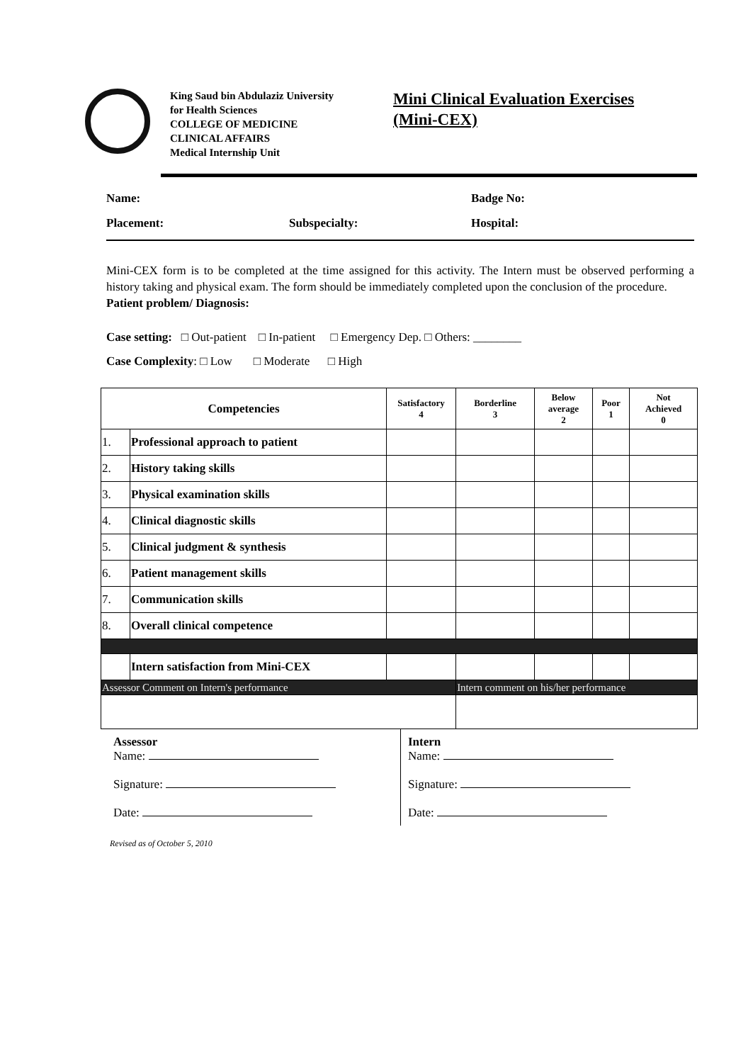King Saud bin Abdulaziz University
for Health Sciences
COLLEGE OF MEDICINE
CLINICAL AFFAIRS
Medical Internship Unit
Mini Clinical Evaluation Exercises
(Mini-CEX)
Name: Badge No:
Placement: Subspecialty: Hospital:
Mini-CEX form is to be completed at the time assigned for this activity. The Intern must be observed performing a history taking and physical exam. The form should be immediately completed upon the conclusion of the procedure.
Patient problem/ Diagnosis:
Case setting: □ Out-patient □ In-patient □ Emergency Dep. □ Others: ________
Case Complexity: □ Low □ Moderate □ High
| Competencies | | Satisfactory 4 | Borderline 3 | Below average 2 | Poor 1 | Not Achieved 0 |
| --- | --- | --- | --- | --- | --- | --- |
| 1. | Professional approach to patient | | | | | |
| 2. | History taking skills | | | | | |
| 3. | Physical examination skills | | | | | |
| 4. | Clinical diagnostic skills | | | | | |
| 5. | Clinical judgment & synthesis | | | | | |
| 6. | Patient management skills | | | | | |
| 7. | Communication skills | | | | | |
| 8. | Overall clinical competence | | | | | |
| | Intern satisfaction from Mini-CEX | | | | | |
| Assessor Comment on Intern's performance | | | Intern comment on his/her performance | | | |
Assessor
Name:
Signature:
Date:
Intern
Name:
Signature:
Date:
Revised as of October 5, 2010